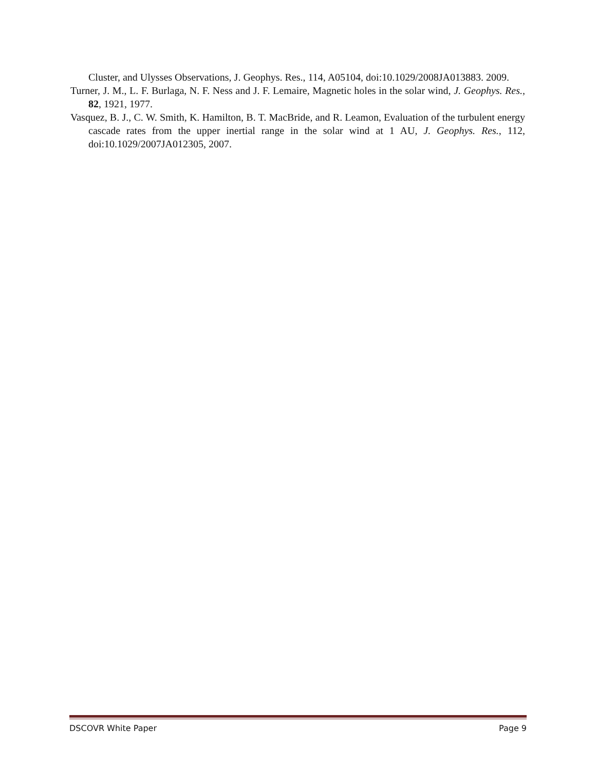Cluster, and Ulysses Observations, J. Geophys. Res., 114, A05104, doi:10.1029/2008JA013883. 2009.
Turner, J. M., L. F. Burlaga, N. F. Ness and J. F. Lemaire, Magnetic holes in the solar wind, J. Geophys. Res., 82, 1921, 1977.
Vasquez, B. J., C. W. Smith, K. Hamilton, B. T. MacBride, and R. Leamon, Evaluation of the turbulent energy cascade rates from the upper inertial range in the solar wind at 1 AU, J. Geophys. Res., 112, doi:10.1029/2007JA012305, 2007.
DSCOVR White Paper Page 9